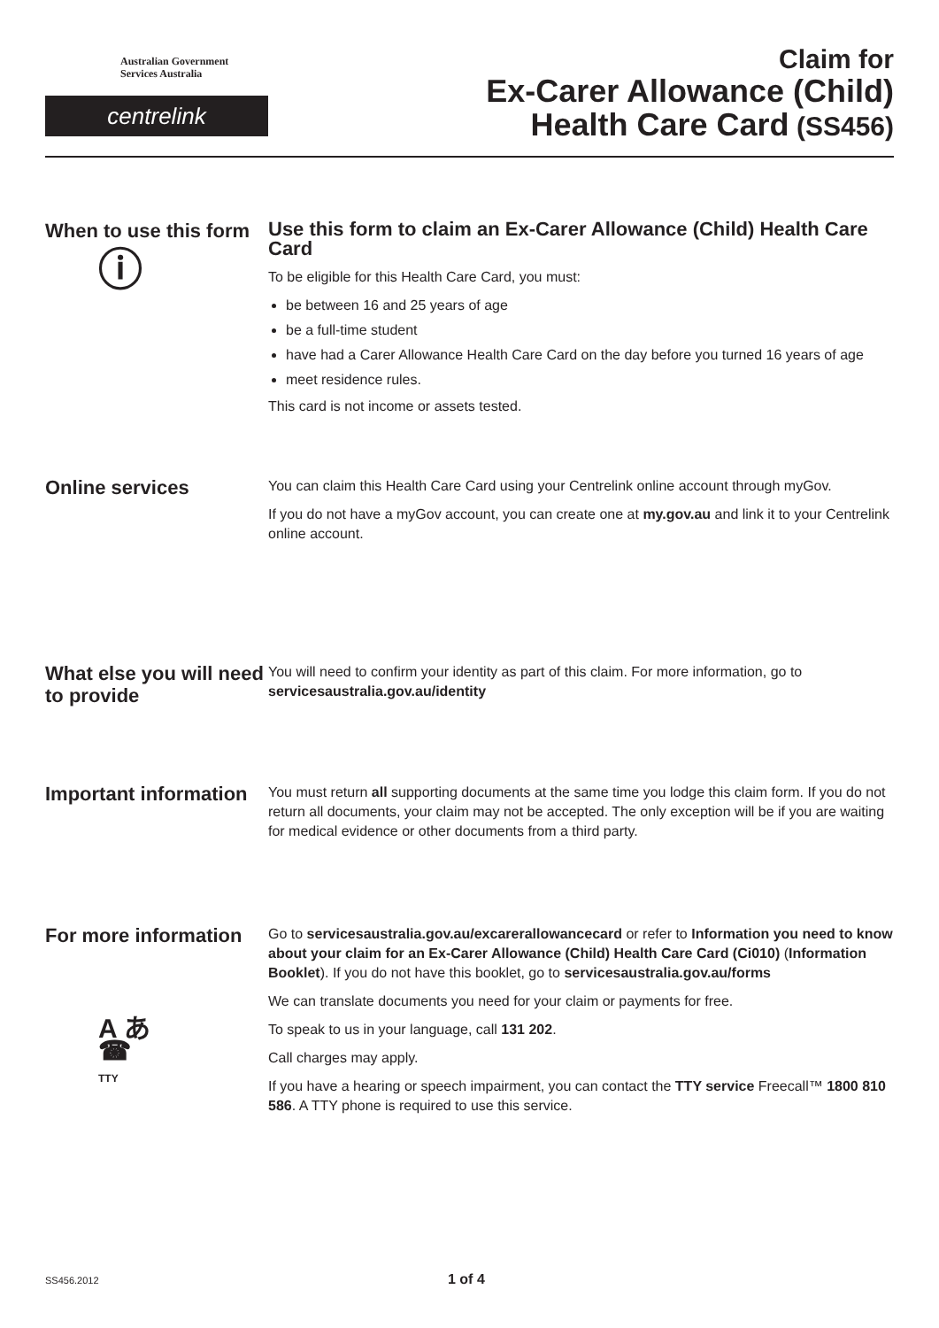Australian Government
Services Australia
centrelink
Claim for
Ex-Carer Allowance (Child)
Health Care Card (SS456)
When to use this form
ⓘ
Use this form to claim an Ex-Carer Allowance (Child) Health Care Card
To be eligible for this Health Care Card, you must:
be between 16 and 25 years of age
be a full-time student
have had a Carer Allowance Health Care Card on the day before you turned 16 years of age
meet residence rules.
This card is not income or assets tested.
Online services
You can claim this Health Care Card using your Centrelink online account through myGov.
If you do not have a myGov account, you can create one at my.gov.au and link it to your Centrelink online account.
What else you will need to provide
You will need to confirm your identity as part of this claim. For more information, go to servicesaustralia.gov.au/identity
Important information
You must return all supporting documents at the same time you lodge this claim form. If you do not return all documents, your claim may not be accepted. The only exception will be if you are waiting for medical evidence or other documents from a third party.
For more information
A あ
☎
TTY
Go to servicesaustralia.gov.au/excarerallowancecard or refer to Information you need to know about your claim for an Ex-Carer Allowance (Child) Health Care Card (Ci010) (Information Booklet). If you do not have this booklet, go to servicesaustralia.gov.au/forms
We can translate documents you need for your claim or payments for free.
To speak to us in your language, call 131 202.
Call charges may apply.
If you have a hearing or speech impairment, you can contact the TTY service Freecall™ 1800 810 586. A TTY phone is required to use this service.
SS456.2012 1 of 4